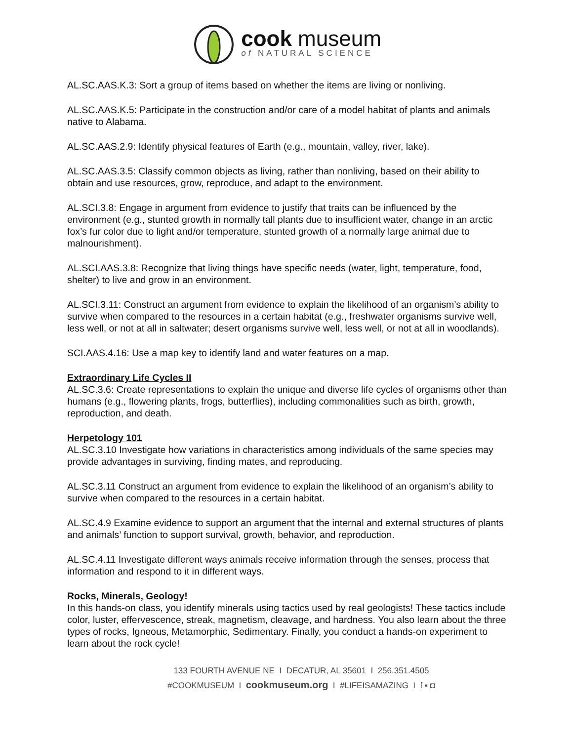cook museum
of NATURAL SCIENCE
AL.SC.AAS.K.3: Sort a group of items based on whether the items are living or nonliving.
AL.SC.AAS.K.5: Participate in the construction and/or care of a model habitat of plants and animals native to Alabama.
AL.SC.AAS.2.9: Identify physical features of Earth (e.g., mountain, valley, river, lake).
AL.SC.AAS.3.5: Classify common objects as living, rather than nonliving, based on their ability to obtain and use resources, grow, reproduce, and adapt to the environment.
AL.SCI.3.8: Engage in argument from evidence to justify that traits can be influenced by the environment (e.g., stunted growth in normally tall plants due to insufficient water, change in an arctic fox’s fur color due to light and/or temperature, stunted growth of a normally large animal due to malnourishment).
AL.SCI.AAS.3.8: Recognize that living things have specific needs (water, light, temperature, food, shelter) to live and grow in an environment.
AL.SCI.3.11: Construct an argument from evidence to explain the likelihood of an organism’s ability to survive when compared to the resources in a certain habitat (e.g., freshwater organisms survive well, less well, or not at all in saltwater; desert organisms survive well, less well, or not at all in woodlands).
SCI.AAS.4.16: Use a map key to identify land and water features on a map.
Extraordinary Life Cycles II
AL.SC.3.6: Create representations to explain the unique and diverse life cycles of organisms other than humans (e.g., flowering plants, frogs, butterflies), including commonalities such as birth, growth, reproduction, and death.
Herpetology 101
AL.SC.3.10 Investigate how variations in characteristics among individuals of the same species may provide advantages in surviving, finding mates, and reproducing.
AL.SC.3.11 Construct an argument from evidence to explain the likelihood of an organism’s ability to survive when compared to the resources in a certain habitat.
AL.SC.4.9 Examine evidence to support an argument that the internal and external structures of plants and animals’ function to support survival, growth, behavior, and reproduction.
AL.SC.4.11 Investigate different ways animals receive information through the senses, process that information and respond to it in different ways.
Rocks, Minerals, Geology!
In this hands-on class, you identify minerals using tactics used by real geologists! These tactics include color, luster, effervescence, streak, magnetism, cleavage, and hardness. You also learn about the three types of rocks, Igneous, Metamorphic, Sedimentary. Finally, you conduct a hands-on experiment to learn about the rock cycle!
133 FOURTH AVENUE NE I DECATUR, AL 35601 I 256.351.4505
#COOKMUSEUM I cookmuseum.org I #LIFEISAMAZING I f ▪ ◘